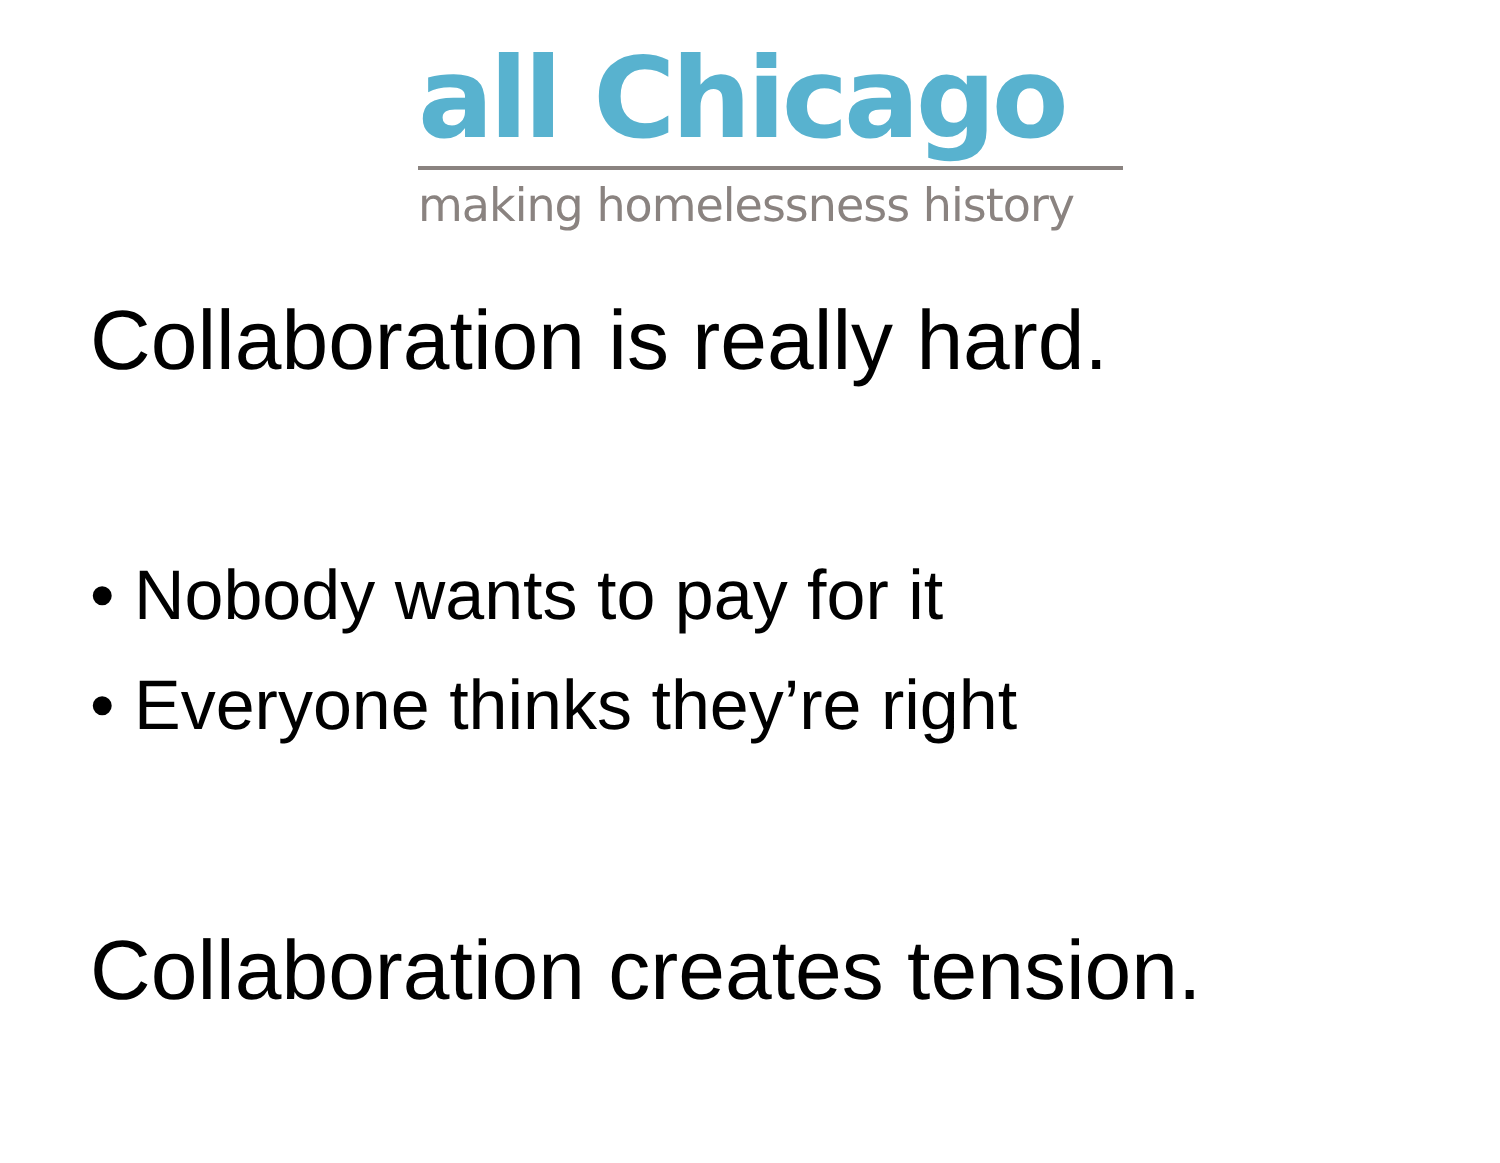all Chicago
making homelessness history
Collaboration is really hard.
• Nobody wants to pay for it
• Everyone thinks they’re right
Collaboration creates tension.